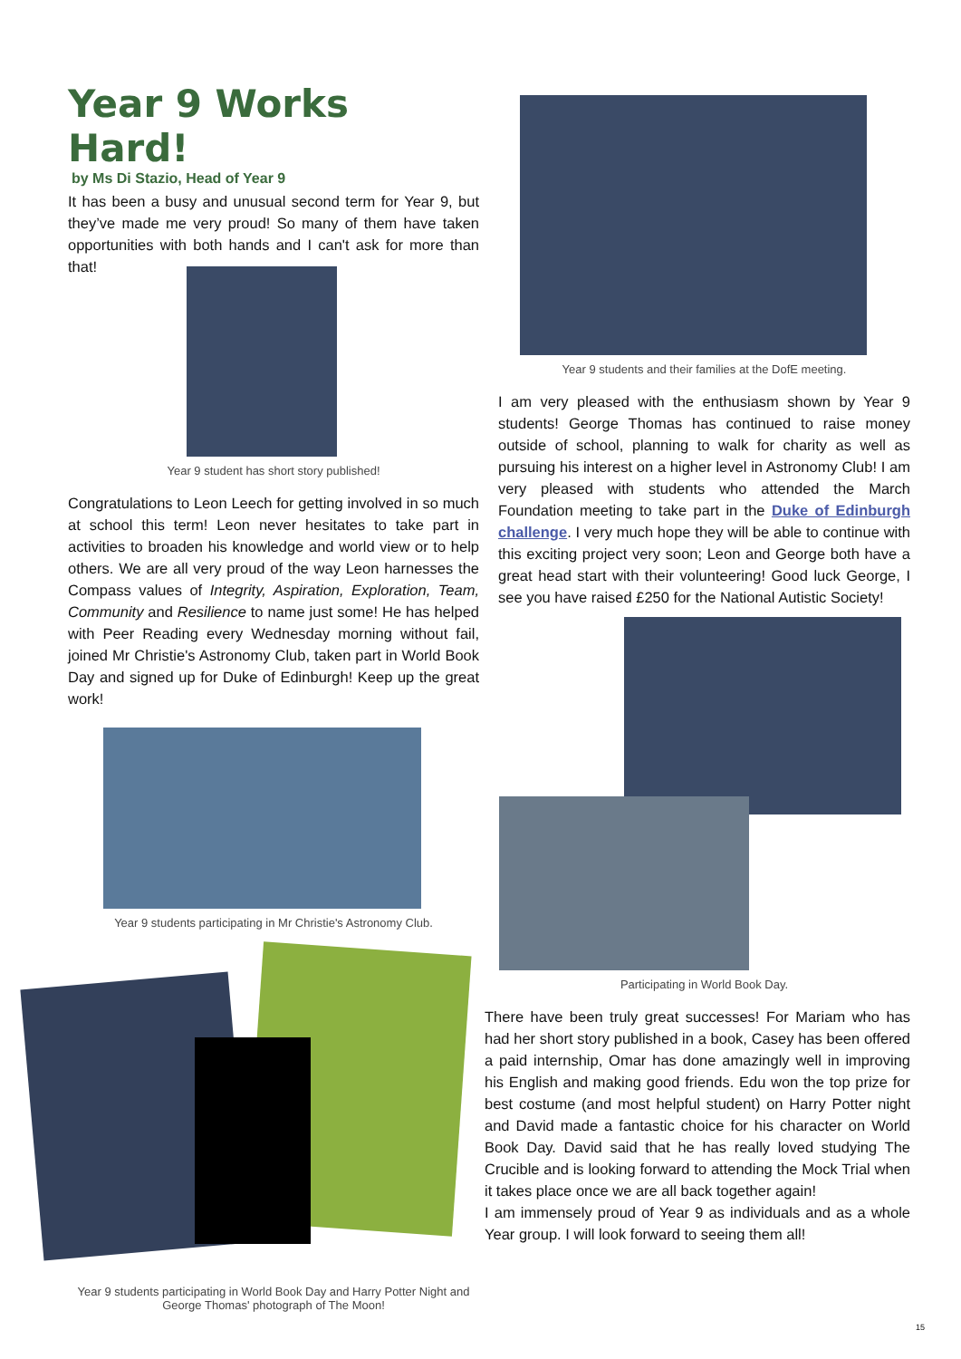Year 9 Works Hard!
by Ms Di Stazio, Head of Year 9
It has been a busy and unusual second term for Year 9, but they’ve made me very proud! So many of them have taken opportunities with both hands and I can't ask for more than that!
Year 9 student has short story published!
Congratulations to Leon Leech for getting involved in so much at school this term! Leon never hesitates to take part in activities to broaden his knowledge and world view or to help others. We are all very proud of the way Leon harnesses the Compass values of Integrity, Aspiration, Exploration, Team, Community and Resilience to name just some! He has helped with Peer Reading every Wednesday morning without fail, joined Mr Christie's Astronomy Club, taken part in World Book Day and signed up for Duke of Edinburgh! Keep up the great work!
Year 9 students participating in Mr Christie's Astronomy Club.
Year 9 students participating in World Book Day and Harry Potter Night and George Thomas' photograph of The Moon!
Year 9 students and their families at the DofE meeting.
I am very pleased with the enthusiasm shown by Year 9 students! George Thomas has continued to raise money outside of school, planning to walk for charity as well as pursuing his interest on a higher level in Astronomy Club! I am very pleased with students who attended the March Foundation meeting to take part in the Duke of Edinburgh challenge. I very much hope they will be able to continue with this exciting project very soon; Leon and George both have a great head start with their volunteering! Good luck George, I see you have raised £250 for the National Autistic Society!
Participating in World Book Day.
There have been truly great successes! For Mariam who has had her short story published in a book, Casey has been offered a paid internship, Omar has done amazingly well in improving his English and making good friends. Edu won the top prize for best costume (and most helpful student) on Harry Potter night and David made a fantastic choice for his character on World Book Day. David said that he has really loved studying The Crucible and is looking forward to attending the Mock Trial when it takes place once we are all back together again!
I am immensely proud of Year 9 as individuals and as a whole Year group. I will look forward to seeing them all!
15